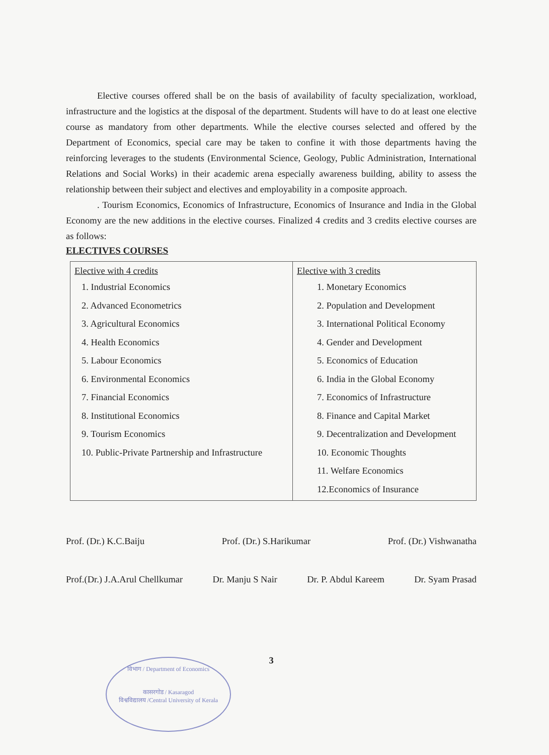Elective courses offered shall be on the basis of availability of faculty specialization, workload, infrastructure and the logistics at the disposal of the department. Students will have to do at least one elective course as mandatory from other departments. While the elective courses selected and offered by the Department of Economics, special care may be taken to confine it with those departments having the reinforcing leverages to the students (Environmental Science, Geology, Public Administration, International Relations and Social Works) in their academic arena especially awareness building, ability to assess the relationship between their subject and electives and employability in a composite approach.
. Tourism Economics, Economics of Infrastructure, Economics of Insurance and India in the Global Economy are the new additions in the elective courses. Finalized 4 credits and 3 credits elective courses are as follows:
ELECTIVES COURSES
| Elective with 4 credits 1. Industrial Economics 2. Advanced Econometrics 3. Agricultural Economics 4. Health Economics 5. Labour Economics 6. Environmental Economics 7. Financial Economics 8. Institutional Economics 9. Tourism Economics 10. Public-Private Partnership and Infrastructure | Elective with 3 credits 1. Monetary Economics 2. Population and Development 3. International Political Economy 4. Gender and Development 5. Economics of Education 6. India in the Global Economy 7. Economics of Infrastructure 8. Finance and Capital Market 9. Decentralization and Development 10. Economic Thoughts 11. Welfare Economics 12.Economics of Insurance |
Prof. (Dr.) K.C.Baiju Prof. (Dr.) S.Harikumar Prof. (Dr.) Vishwanatha
Prof.(Dr.) J.A.Arul Chellkumar Dr. Manju S Nair Dr. P. Abdul Kareem Dr. Syam Prasad
3
विभाग / Department of Economics
कासरगोड / Kasaragod
विश्वविद्यालय /Central University of Kerala